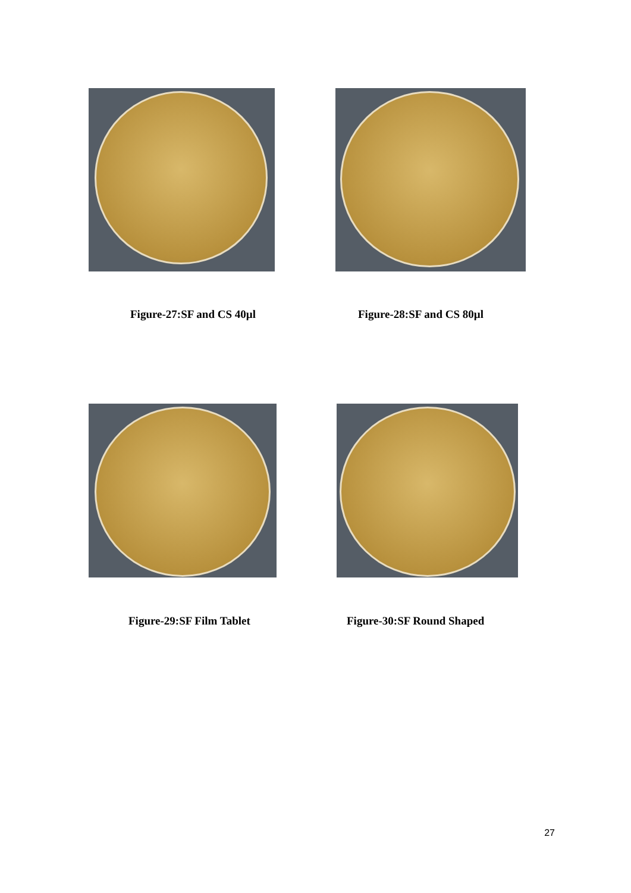Figure-27:SF and CS 40µl Figure-28:SF and CS 80µl
Figure-29:SF Film Tablet Figure-30:SF Round Shaped
27